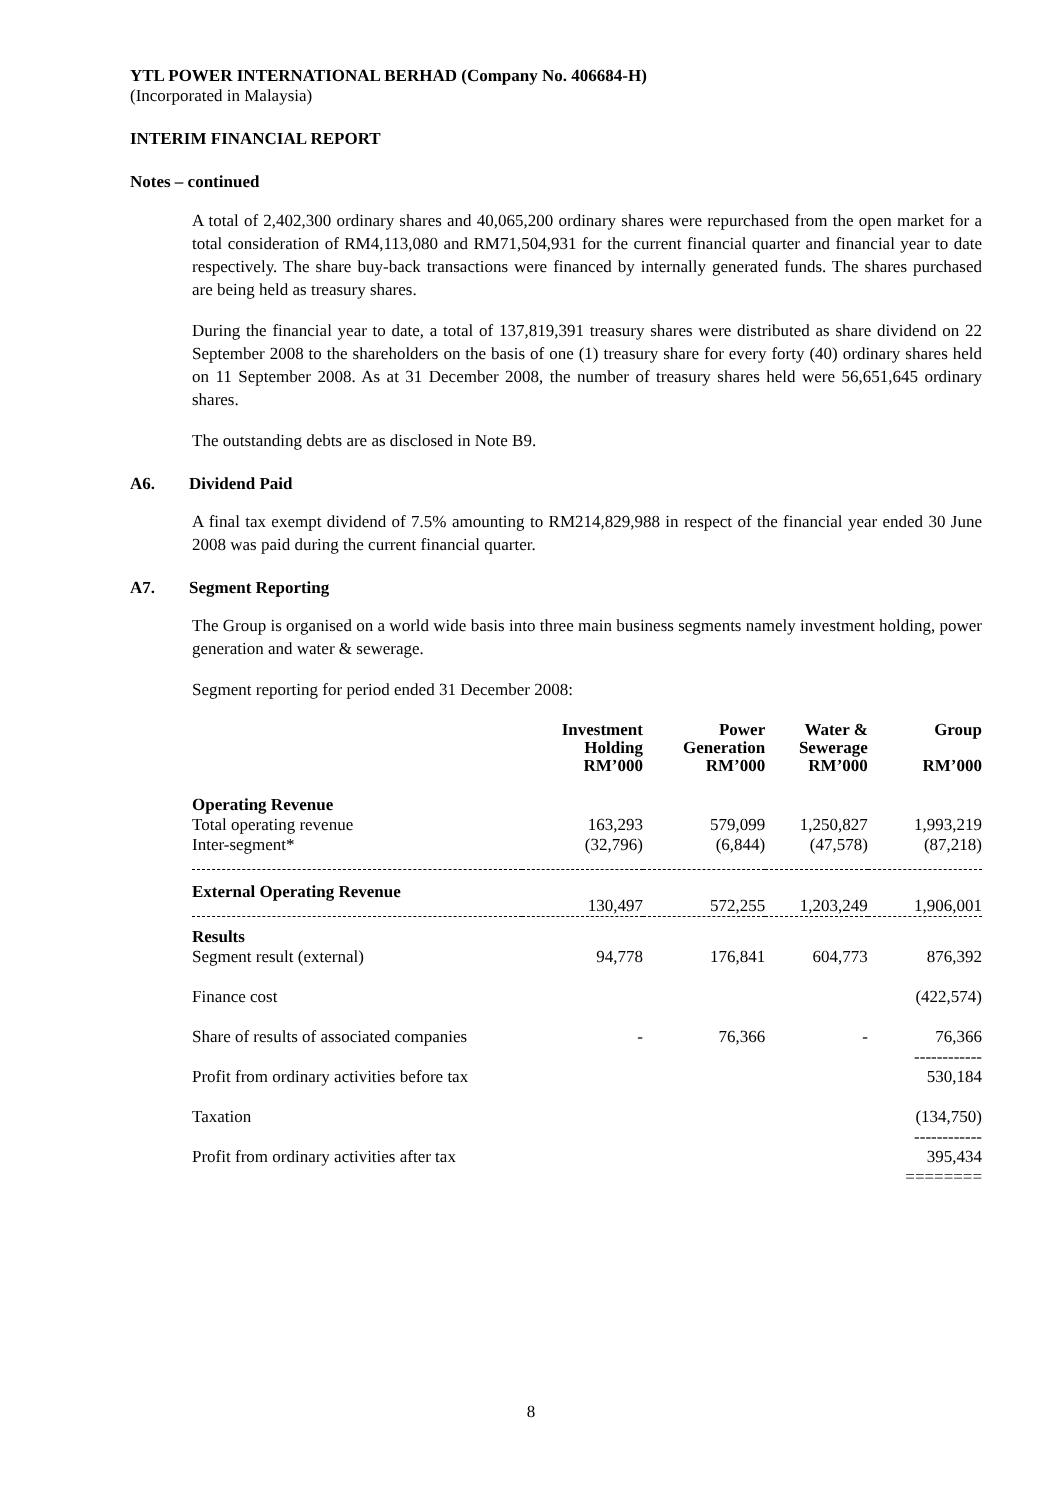YTL POWER INTERNATIONAL BERHAD (Company No. 406684-H)
(Incorporated in Malaysia)
INTERIM FINANCIAL REPORT
Notes – continued
A total of 2,402,300 ordinary shares and 40,065,200 ordinary shares were repurchased from the open market for a total consideration of RM4,113,080 and RM71,504,931 for the current financial quarter and financial year to date respectively. The share buy-back transactions were financed by internally generated funds. The shares purchased are being held as treasury shares.
During the financial year to date, a total of 137,819,391 treasury shares were distributed as share dividend on 22 September 2008 to the shareholders on the basis of one (1) treasury share for every forty (40) ordinary shares held on 11 September 2008. As at 31 December 2008, the number of treasury shares held were 56,651,645 ordinary shares.
The outstanding debts are as disclosed in Note B9.
A6. Dividend Paid
A final tax exempt dividend of 7.5% amounting to RM214,829,988 in respect of the financial year ended 30 June 2008 was paid during the current financial quarter.
A7. Segment Reporting
The Group is organised on a world wide basis into three main business segments namely investment holding, power generation and water & sewerage.
Segment reporting for period ended 31 December 2008:
| | Investment Holding RM’000 | Power Generation RM’000 | Water & Sewerage RM’000 | Group RM’000 |
| --- | --- | --- | --- | --- |
| Operating Revenue | | | | |
| Total operating revenue | 163,293 | 579,099 | 1,250,827 | 1,993,219 |
| Inter-segment* | (32,796) | (6,844) | (47,578) | (87,218) |
| External Operating Revenue | 130,497 | 572,255 | 1,203,249 | 1,906,001 |
| Results | | | | |
| Segment result (external) | 94,778 | 176,841 | 604,773 | 876,392 |
| Finance cost | | | | (422,574) |
| Share of results of associated companies | - | 76,366 | - | 76,366 |
| Profit from ordinary activities before tax | | | | ------------ 530,184 |
| Taxation | | | | (134,750) |
| Profit from ordinary activities after tax | | | | ------------ 395,434 |
| | | | | ======== |
8